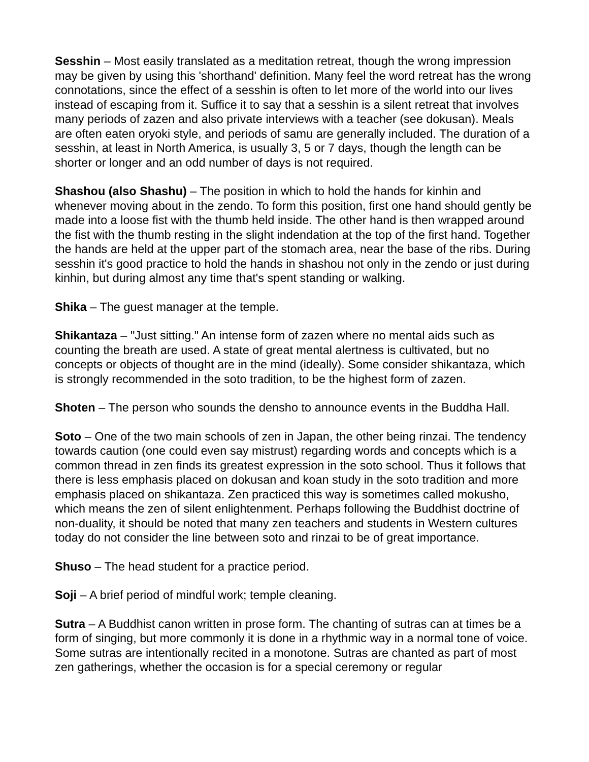Sesshin – Most easily translated as a meditation retreat, though the wrong impression may be given by using this 'shorthand' definition. Many feel the word retreat has the wrong connotations, since the effect of a sesshin is often to let more of the world into our lives instead of escaping from it. Suffice it to say that a sesshin is a silent retreat that involves many periods of zazen and also private interviews with a teacher (see dokusan). Meals are often eaten oryoki style, and periods of samu are generally included. The duration of a sesshin, at least in North America, is usually 3, 5 or 7 days, though the length can be shorter or longer and an odd number of days is not required.
Shashou (also Shashu) – The position in which to hold the hands for kinhin and whenever moving about in the zendo. To form this position, first one hand should gently be made into a loose fist with the thumb held inside. The other hand is then wrapped around the fist with the thumb resting in the slight indendation at the top of the first hand. Together the hands are held at the upper part of the stomach area, near the base of the ribs. During sesshin it's good practice to hold the hands in shashou not only in the zendo or just during kinhin, but during almost any time that's spent standing or walking.
Shika – The guest manager at the temple.
Shikantaza – "Just sitting." An intense form of zazen where no mental aids such as counting the breath are used. A state of great mental alertness is cultivated, but no concepts or objects of thought are in the mind (ideally). Some consider shikantaza, which is strongly recommended in the soto tradition, to be the highest form of zazen.
Shoten – The person who sounds the densho to announce events in the Buddha Hall.
Soto – One of the two main schools of zen in Japan, the other being rinzai. The tendency towards caution (one could even say mistrust) regarding words and concepts which is a common thread in zen finds its greatest expression in the soto school. Thus it follows that there is less emphasis placed on dokusan and koan study in the soto tradition and more emphasis placed on shikantaza. Zen practiced this way is sometimes called mokusho, which means the zen of silent enlightenment. Perhaps following the Buddhist doctrine of non-duality, it should be noted that many zen teachers and students in Western cultures today do not consider the line between soto and rinzai to be of great importance.
Shuso – The head student for a practice period.
Soji – A brief period of mindful work; temple cleaning.
Sutra – A Buddhist canon written in prose form. The chanting of sutras can at times be a form of singing, but more commonly it is done in a rhythmic way in a normal tone of voice. Some sutras are intentionally recited in a monotone. Sutras are chanted as part of most zen gatherings, whether the occasion is for a special ceremony or regular